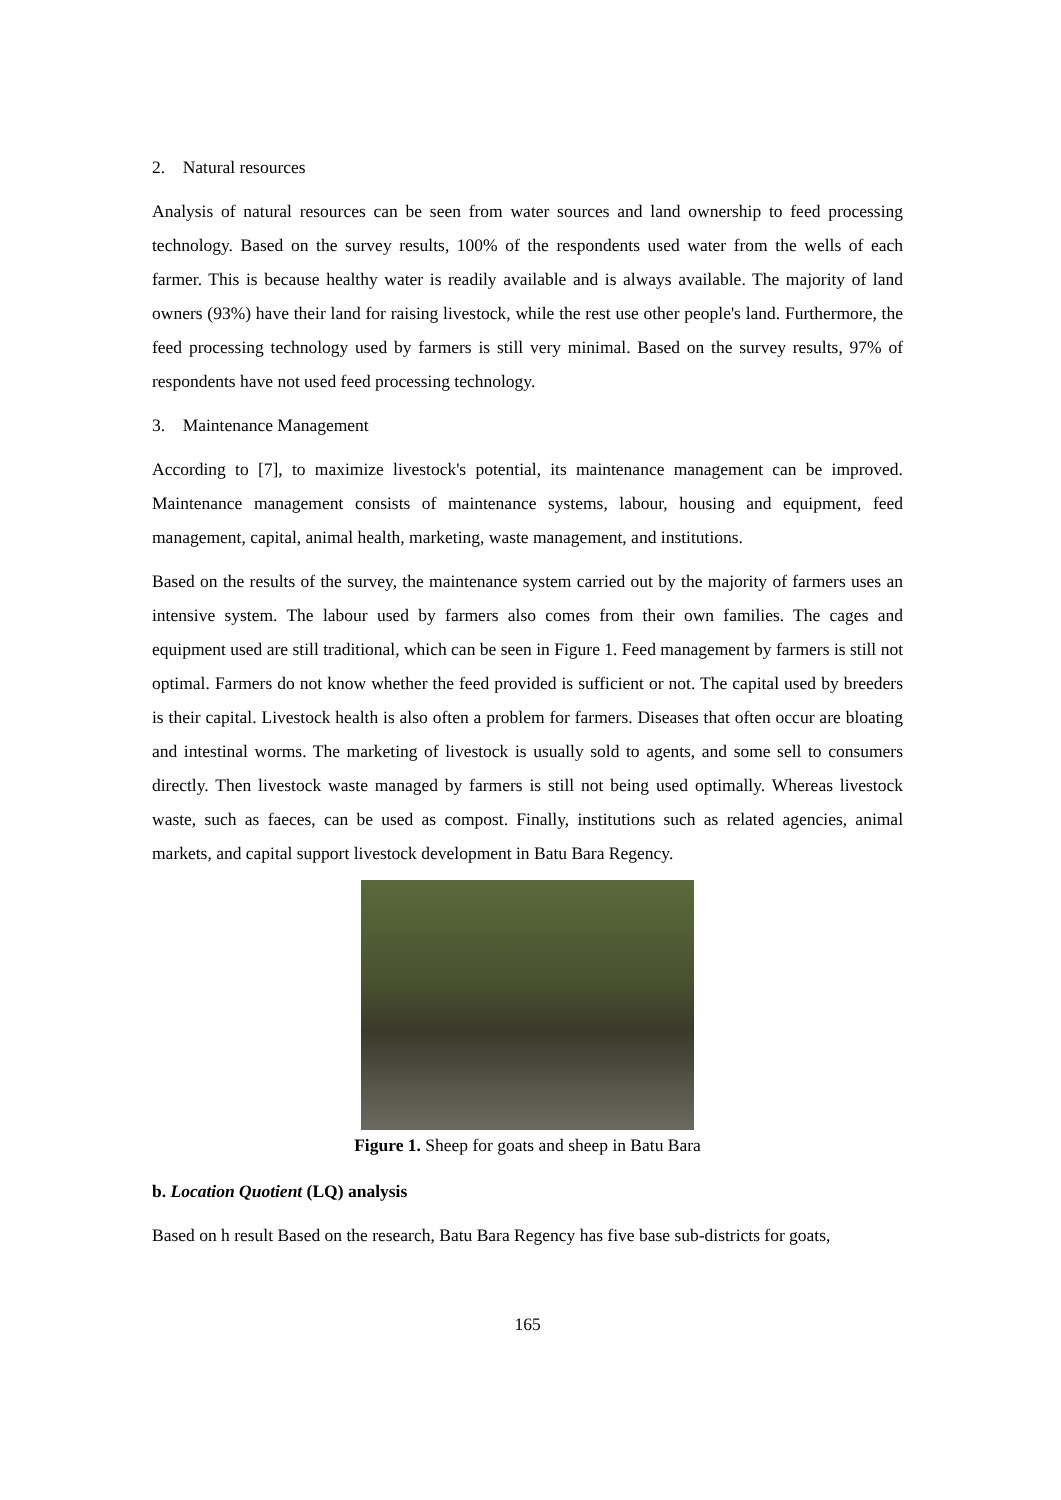2. Natural resources
Analysis of natural resources can be seen from water sources and land ownership to feed processing technology. Based on the survey results, 100% of the respondents used water from the wells of each farmer. This is because healthy water is readily available and is always available. The majority of land owners (93%) have their land for raising livestock, while the rest use other people's land. Furthermore, the feed processing technology used by farmers is still very minimal. Based on the survey results, 97% of respondents have not used feed processing technology.
3. Maintenance Management
According to [7], to maximize livestock's potential, its maintenance management can be improved. Maintenance management consists of maintenance systems, labour, housing and equipment, feed management, capital, animal health, marketing, waste management, and institutions.
Based on the results of the survey, the maintenance system carried out by the majority of farmers uses an intensive system. The labour used by farmers also comes from their own families. The cages and equipment used are still traditional, which can be seen in Figure 1. Feed management by farmers is still not optimal. Farmers do not know whether the feed provided is sufficient or not. The capital used by breeders is their capital. Livestock health is also often a problem for farmers. Diseases that often occur are bloating and intestinal worms. The marketing of livestock is usually sold to agents, and some sell to consumers directly. Then livestock waste managed by farmers is still not being used optimally. Whereas livestock waste, such as faeces, can be used as compost. Finally, institutions such as related agencies, animal markets, and capital support livestock development in Batu Bara Regency.
Figure 1. Sheep for goats and sheep in Batu Bara
b. Location Quotient (LQ) analysis
Based on h result Based on the research, Batu Bara Regency has five base sub-districts for goats,
165